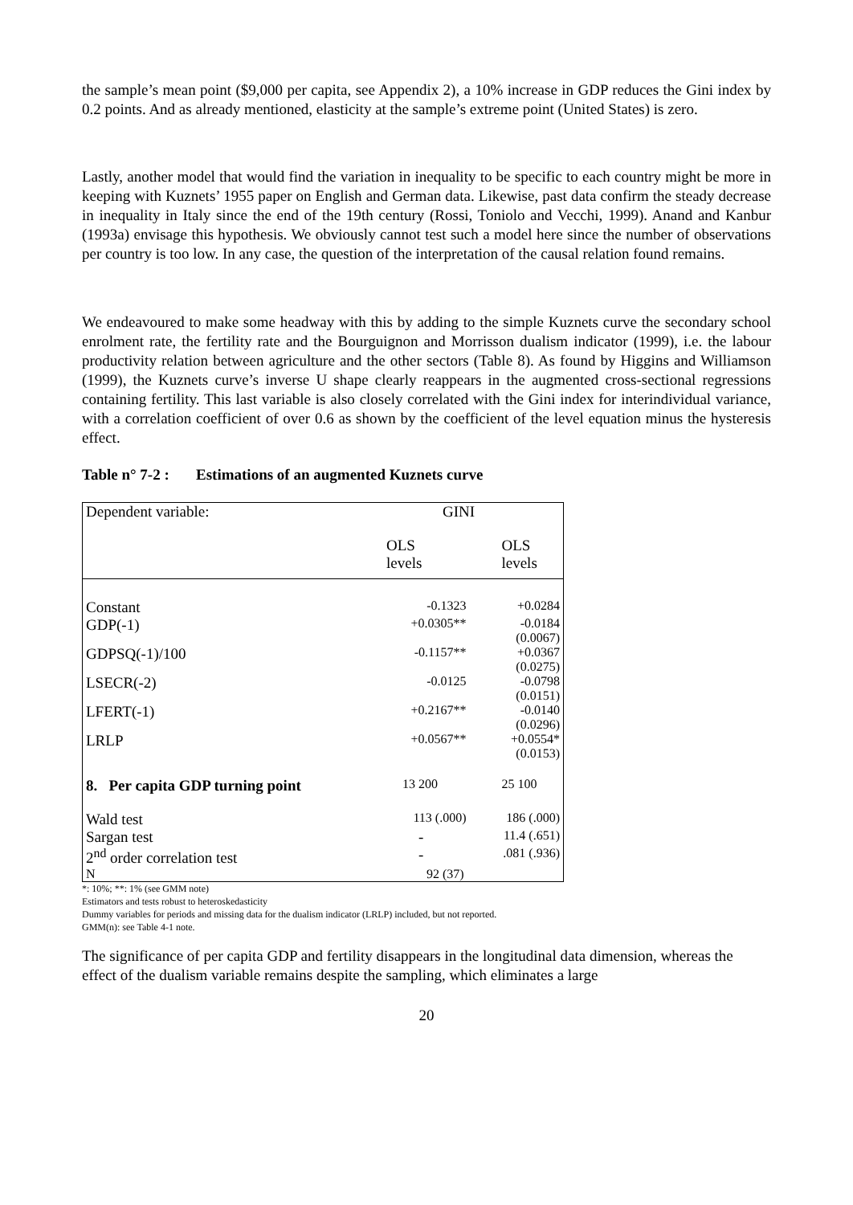the sample’s mean point ($9,000 per capita, see Appendix 2), a 10% increase in GDP reduces the Gini index by 0.2 points. And as already mentioned, elasticity at the sample’s extreme point (United States) is zero.
Lastly, another model that would find the variation in inequality to be specific to each country might be more in keeping with Kuznets’ 1955 paper on English and German data. Likewise, past data confirm the steady decrease in inequality in Italy since the end of the 19th century (Rossi, Toniolo and Vecchi, 1999). Anand and Kanbur (1993a) envisage this hypothesis. We obviously cannot test such a model here since the number of observations per country is too low. In any case, the question of the interpretation of the causal relation found remains.
We endeavoured to make some headway with this by adding to the simple Kuznets curve the secondary school enrolment rate, the fertility rate and the Bourguignon and Morrisson dualism indicator (1999), i.e. the labour productivity relation between agriculture and the other sectors (Table 8). As found by Higgins and Williamson (1999), the Kuznets curve’s inverse U shape clearly reappears in the augmented cross-sectional regressions containing fertility. This last variable is also closely correlated with the Gini index for interindividual variance, with a correlation coefficient of over 0.6 as shown by the coefficient of the level equation minus the hysteresis effect.
Table n° 7-2 : Estimations of an augmented Kuznets curve
| Dependent variable: | GINI | |
| | OLS levels | OLS levels |
| Constant | -0.1323 | +0.0284 |
| GDP(-1) | +0.0305** | -0.0184 (0.0067) |
| GDPSQ(-1)/100 | -0.1157** | +0.0367 (0.0275) |
| LSECR(-2) | -0.0125 | -0.0798 (0.0151) |
| LFERT(-1) | +0.2167** | -0.0140 (0.0296) |
| LRLP | +0.0567** | +0.0554* (0.0153) |
| 8. Per capita GDP turning point | 13 200 | 25 100 |
| Wald test | 113 (.000) | 186 (.000) |
| Sargan test | - | 11.4 (.651) |
| 2<sup>nd</sup> order correlation test | - | .081 (.936) |
| N | 92 (37) | |
*: 10%; **: 1% (see GMM note)
Estimators and tests robust to heteroskedasticity
Dummy variables for periods and missing data for the dualism indicator (LRLP) included, but not reported.
GMM(n): see Table 4-1 note.
The significance of per capita GDP and fertility disappears in the longitudinal data dimension, whereas the effect of the dualism variable remains despite the sampling, which eliminates a large
20